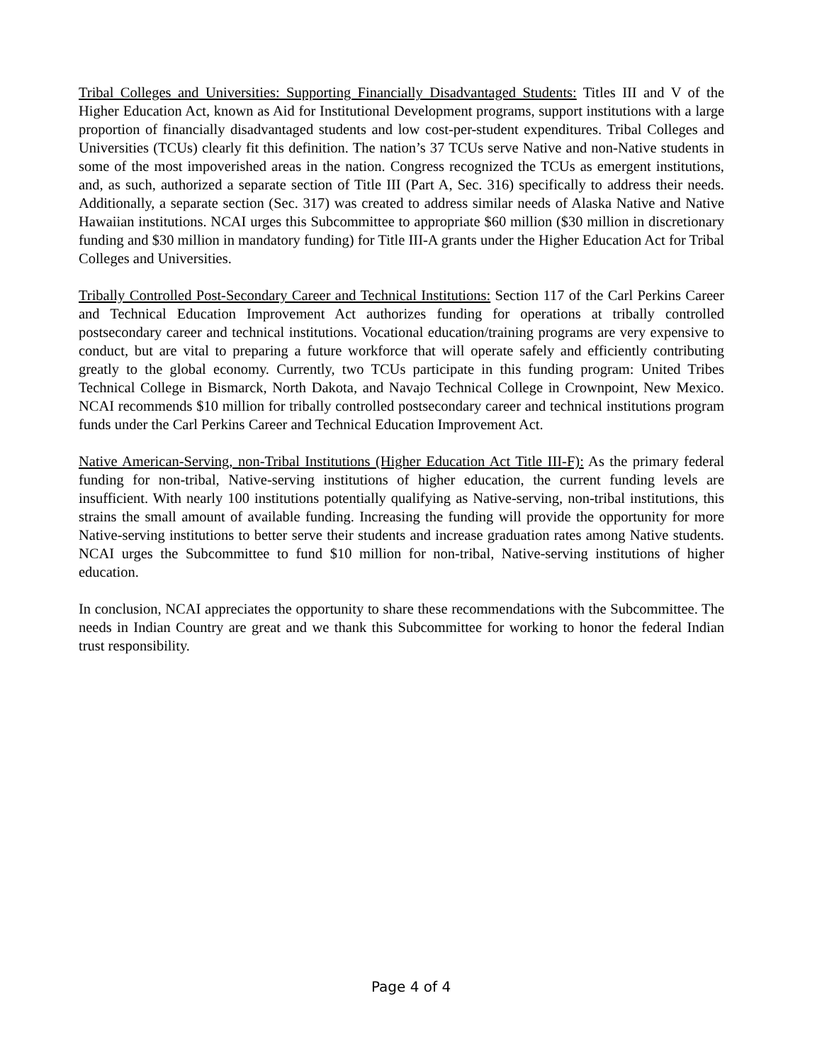Tribal Colleges and Universities: Supporting Financially Disadvantaged Students: Titles III and V of the Higher Education Act, known as Aid for Institutional Development programs, support institutions with a large proportion of financially disadvantaged students and low cost-per-student expenditures. Tribal Colleges and Universities (TCUs) clearly fit this definition. The nation’s 37 TCUs serve Native and non-Native students in some of the most impoverished areas in the nation. Congress recognized the TCUs as emergent institutions, and, as such, authorized a separate section of Title III (Part A, Sec. 316) specifically to address their needs. Additionally, a separate section (Sec. 317) was created to address similar needs of Alaska Native and Native Hawaiian institutions. NCAI urges this Subcommittee to appropriate $60 million ($30 million in discretionary funding and $30 million in mandatory funding) for Title III-A grants under the Higher Education Act for Tribal Colleges and Universities.
Tribally Controlled Post-Secondary Career and Technical Institutions: Section 117 of the Carl Perkins Career and Technical Education Improvement Act authorizes funding for operations at tribally controlled postsecondary career and technical institutions. Vocational education/training programs are very expensive to conduct, but are vital to preparing a future workforce that will operate safely and efficiently contributing greatly to the global economy. Currently, two TCUs participate in this funding program: United Tribes Technical College in Bismarck, North Dakota, and Navajo Technical College in Crownpoint, New Mexico. NCAI recommends $10 million for tribally controlled postsecondary career and technical institutions program funds under the Carl Perkins Career and Technical Education Improvement Act.
Native American-Serving, non-Tribal Institutions (Higher Education Act Title III-F): As the primary federal funding for non-tribal, Native-serving institutions of higher education, the current funding levels are insufficient. With nearly 100 institutions potentially qualifying as Native-serving, non-tribal institutions, this strains the small amount of available funding. Increasing the funding will provide the opportunity for more Native-serving institutions to better serve their students and increase graduation rates among Native students. NCAI urges the Subcommittee to fund $10 million for non-tribal, Native-serving institutions of higher education.
In conclusion, NCAI appreciates the opportunity to share these recommendations with the Subcommittee. The needs in Indian Country are great and we thank this Subcommittee for working to honor the federal Indian trust responsibility.
Page 4 of 4